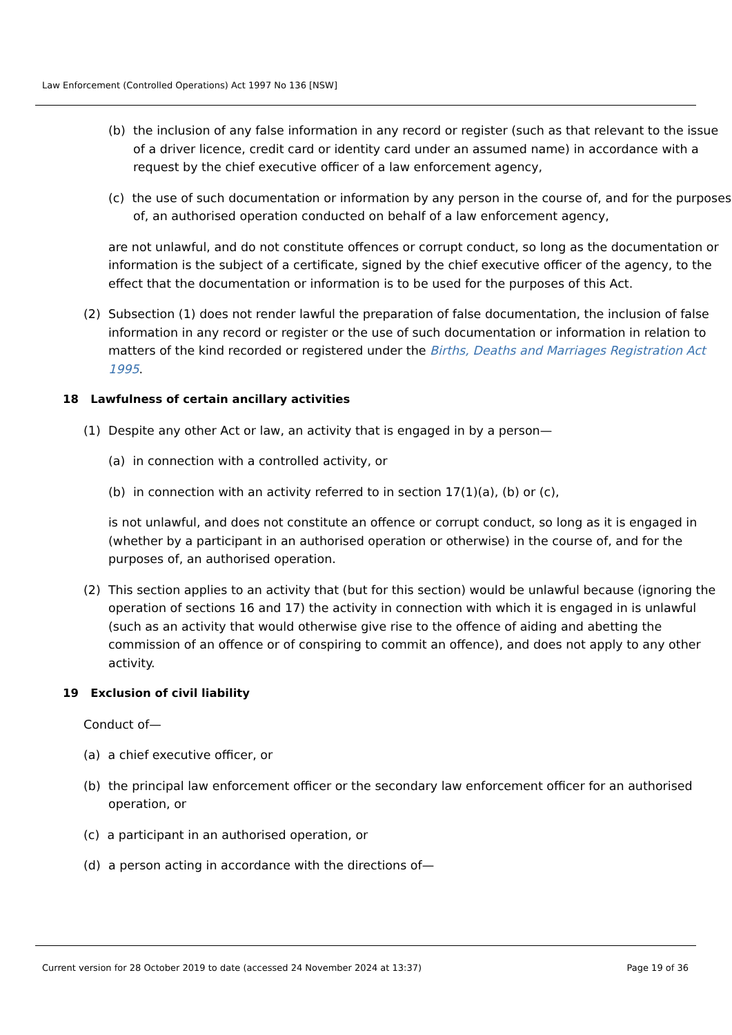Law Enforcement (Controlled Operations) Act 1997 No 136 [NSW]
(b) the inclusion of any false information in any record or register (such as that relevant to the issue of a driver licence, credit card or identity card under an assumed name) in accordance with a request by the chief executive officer of a law enforcement agency,
(c) the use of such documentation or information by any person in the course of, and for the purposes of, an authorised operation conducted on behalf of a law enforcement agency,
are not unlawful, and do not constitute offences or corrupt conduct, so long as the documentation or information is the subject of a certificate, signed by the chief executive officer of the agency, to the effect that the documentation or information is to be used for the purposes of this Act.
(2) Subsection (1) does not render lawful the preparation of false documentation, the inclusion of false information in any record or register or the use of such documentation or information in relation to matters of the kind recorded or registered under the Births, Deaths and Marriages Registration Act 1995.
18 Lawfulness of certain ancillary activities
(1) Despite any other Act or law, an activity that is engaged in by a person—
(a) in connection with a controlled activity, or
(b) in connection with an activity referred to in section 17(1)(a), (b) or (c),
is not unlawful, and does not constitute an offence or corrupt conduct, so long as it is engaged in (whether by a participant in an authorised operation or otherwise) in the course of, and for the purposes of, an authorised operation.
(2) This section applies to an activity that (but for this section) would be unlawful because (ignoring the operation of sections 16 and 17) the activity in connection with which it is engaged in is unlawful (such as an activity that would otherwise give rise to the offence of aiding and abetting the commission of an offence or of conspiring to commit an offence), and does not apply to any other activity.
19 Exclusion of civil liability
Conduct of—
(a) a chief executive officer, or
(b) the principal law enforcement officer or the secondary law enforcement officer for an authorised operation, or
(c) a participant in an authorised operation, or
(d) a person acting in accordance with the directions of—
Current version for 28 October 2019 to date (accessed 24 November 2024 at 13:37) Page 19 of 36